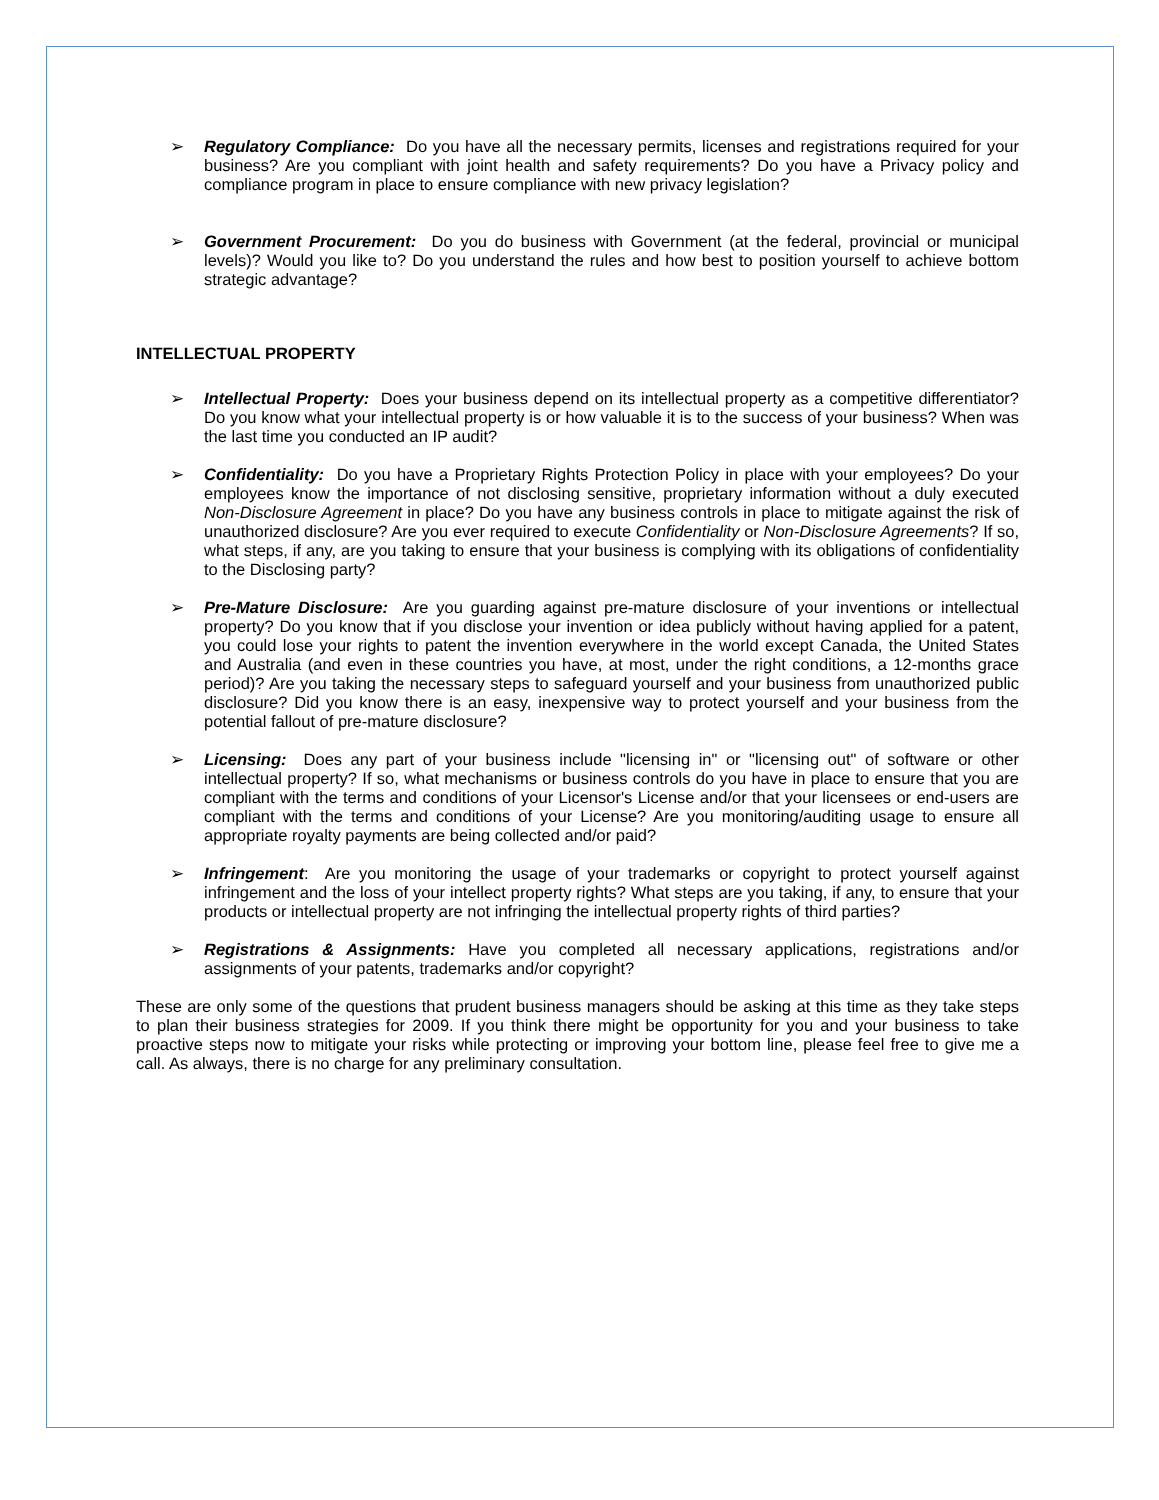➢ Regulatory Compliance: Do you have all the necessary permits, licenses and registrations required for your business? Are you compliant with joint health and safety requirements? Do you have a Privacy policy and compliance program in place to ensure compliance with new privacy legislation?
➢ Government Procurement: Do you do business with Government (at the federal, provincial or municipal levels)? Would you like to? Do you understand the rules and how best to position yourself to achieve bottom strategic advantage?
INTELLECTUAL PROPERTY
➢ Intellectual Property: Does your business depend on its intellectual property as a competitive differentiator? Do you know what your intellectual property is or how valuable it is to the success of your business? When was the last time you conducted an IP audit?
➢ Confidentiality: Do you have a Proprietary Rights Protection Policy in place with your employees? Do your employees know the importance of not disclosing sensitive, proprietary information without a duly executed Non-Disclosure Agreement in place? Do you have any business controls in place to mitigate against the risk of unauthorized disclosure? Are you ever required to execute Confidentiality or Non-Disclosure Agreements? If so, what steps, if any, are you taking to ensure that your business is complying with its obligations of confidentiality to the Disclosing party?
➢ Pre-Mature Disclosure: Are you guarding against pre-mature disclosure of your inventions or intellectual property? Do you know that if you disclose your invention or idea publicly without having applied for a patent, you could lose your rights to patent the invention everywhere in the world except Canada, the United States and Australia (and even in these countries you have, at most, under the right conditions, a 12-months grace period)? Are you taking the necessary steps to safeguard yourself and your business from unauthorized public disclosure? Did you know there is an easy, inexpensive way to protect yourself and your business from the potential fallout of pre-mature disclosure?
➢ Licensing: Does any part of your business include "licensing in" or "licensing out" of software or other intellectual property? If so, what mechanisms or business controls do you have in place to ensure that you are compliant with the terms and conditions of your Licensor's License and/or that your licensees or end-users are compliant with the terms and conditions of your License? Are you monitoring/auditing usage to ensure all appropriate royalty payments are being collected and/or paid?
➢ Infringement: Are you monitoring the usage of your trademarks or copyright to protect yourself against infringement and the loss of your intellect property rights? What steps are you taking, if any, to ensure that your products or intellectual property are not infringing the intellectual property rights of third parties?
➢ Registrations & Assignments: Have you completed all necessary applications, registrations and/or assignments of your patents, trademarks and/or copyright?
These are only some of the questions that prudent business managers should be asking at this time as they take steps to plan their business strategies for 2009. If you think there might be opportunity for you and your business to take proactive steps now to mitigate your risks while protecting or improving your bottom line, please feel free to give me a call. As always, there is no charge for any preliminary consultation.